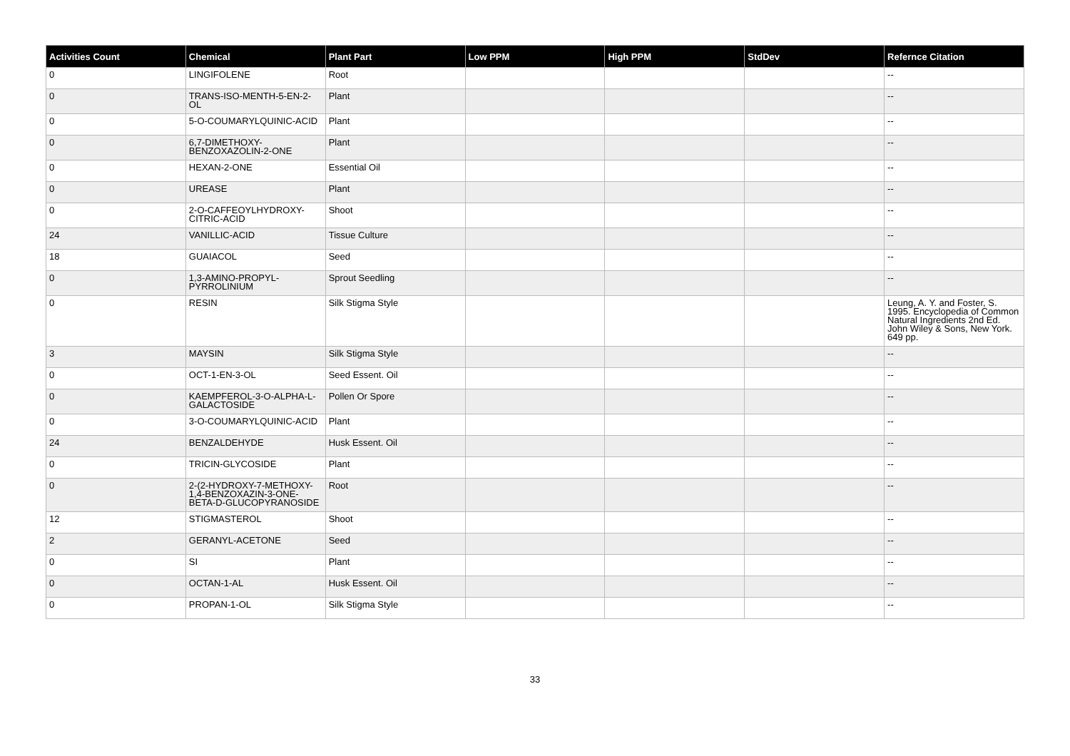| Activities Count | Chemical | Plant Part | Low PPM | High PPM | StdDev | Refernce Citation |
| --- | --- | --- | --- | --- | --- | --- |
| 0 | LINGIFOLENE | Root | | | | -- |
| 0 | TRANS-ISO-MENTH-5-EN-2-OL | Plant | | | | -- |
| 0 | 5-O-COUMARYLQUINIC-ACID | Plant | | | | -- |
| 0 | 6,7-DIMETHOXY-BENZOXAZOLIN-2-ONE | Plant | | | | -- |
| 0 | HEXAN-2-ONE | Essential Oil | | | | -- |
| 0 | UREASE | Plant | | | | -- |
| 0 | 2-O-CAFFEOYLHYDROXY-CITRIC-ACID | Shoot | | | | -- |
| 24 | VANILLIC-ACID | Tissue Culture | | | | -- |
| 18 | GUAIACOL | Seed | | | | -- |
| 0 | 1,3-AMINO-PROPYL-PYRROLINIUM | Sprout Seedling | | | | -- |
| 0 | RESIN | Silk Stigma Style | | | | Leung, A. Y. and Foster, S. 1995. Encyclopedia of Common Natural Ingredients 2nd Ed. John Wiley & Sons, New York. 649 pp. |
| 3 | MAYSIN | Silk Stigma Style | | | | -- |
| 0 | OCT-1-EN-3-OL | Seed Essent. Oil | | | | -- |
| 0 | KAEMPFEROL-3-O-ALPHA-L-GALACTOSIDE | Pollen Or Spore | | | | -- |
| 0 | 3-O-COUMARYLQUINIC-ACID | Plant | | | | -- |
| 24 | BENZALDEHYDE | Husk Essent. Oil | | | | -- |
| 0 | TRICIN-GLYCOSIDE | Plant | | | | -- |
| 0 | 2-(2-HYDROXY-7-METHOXY-1,4-BENZOXAZIN-3-ONE-BETA-D-GLUCOPYRANOSIDE | Root | | | | -- |
| 12 | STIGMASTEROL | Shoot | | | | -- |
| 2 | GERANYL-ACETONE | Seed | | | | -- |
| 0 | SI | Plant | | | | -- |
| 0 | OCTAN-1-AL | Husk Essent. Oil | | | | -- |
| 0 | PROPAN-1-OL | Silk Stigma Style | | | | -- |
33